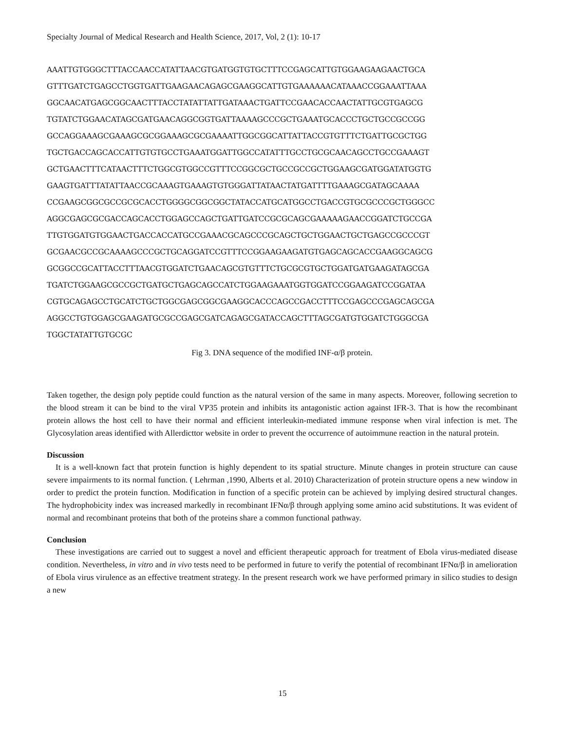Specialty Journal of Medical Research and Health Science, 2017, Vol, 2 (1): 10-17
AAATTGTGGGCTTTACCAACCATATTAACGTGATGGTGTGCTTTCCGAGCATTGTGGAAGAAGAACTGCA
GTTTGATCTGAGCCTGGTGATTGAAGAACAGAGCGAAGGCATTGTGAAAAAACATAAACCGGAAATTAAA
GGCAACATGAGCGGCAACTTTACCTATATTATTGATAAACTGATTCCGAACACCAACTATTGCGTGAGCG
TGTATCTGGAACATAGCGATGAACAGGCGGTGATTAAAAGCCCGCTGAAATGCACCCTGCTGCCGCCGG
GCCAGGAAAGCGAAAGCGCGGAAAGCGCGAAAATTGGCGGCATTATTACCGTGTTTCTGATTGCGCTGG
TGCTGACCAGCACCATTGTGTGCCTGAAATGGATTGGCCATATTTGCCTGCGCAACAGCCTGCCGAAAGT
GCTGAACTTTCATAACTTTCTGGCGTGGCCGTTTCCGGCGCTGCCGCCGCTGGAAGCGATGGATATGGTG
GAAGTGATTTATATTAACCGCAAAGTGAAAGTGTGGGATTATAACTATGATTTTGAAAGCGATAGCAAAA
CCGAAGCGGCGCCGCGCACCTGGGGCGGCGGCTATACCATGCATGGCCTGACCGTGCGCCCGCTGGGCC
AGGCGAGCGCGACCAGCACCTGGAGCCAGCTGATTGATCCGCGCAGCGAAAAAGAACCGGATCTGCCGA
TTGTGGATGTGGAACTGACCACCATGCCGAAACGCAGCCCGCAGCTGCTGGAACTGCTGAGCCGCCCGT
GCGAACGCCGCAAAAGCCCGCTGCAGGATCCGTTTCCGGAAGAAGATGTGAGCAGCACCGAAGGCAGCG
GCGGCCGCATTACCTTTAACGTGGATCTGAACAGCGTGTTTCTGCGCGTGCTGGATGATGAAGATAGCGA
TGATCTGGAAGCGCCGCTGATGCTGAGCAGCCATCTGGAAGAAATGGTGGATCCGGAAGATCCGGATAA
CGTGCAGAGCCTGCATCTGCTGGCGAGCGGCGAAGGCACCCAGCCGACCTTTCCGAGCCCGAGCAGCGA
AGGCCTGTGGAGCGAAGATGCGCCGAGCGATCAGAGCGATACCAGCTTTAGCGATGTGGATCTGGGCGA
TGGCTATATTGTGCGC
Fig 3. DNA sequence of the modified INF-α/β protein.
Taken together, the design poly peptide could function as the natural version of the same in many aspects. Moreover, following secretion to the blood stream it can be bind to the viral VP35 protein and inhibits its antagonistic action against IFR-3. That is how the recombinant protein allows the host cell to have their normal and efficient interleukin-mediated immune response when viral infection is met. The Glycosylation areas identified with Allerdicttor website in order to prevent the occurrence of autoimmune reaction in the natural protein.
Discussion
It is a well-known fact that protein function is highly dependent to its spatial structure. Minute changes in protein structure can cause severe impairments to its normal function. ( Lehrman ,1990, Alberts et al. 2010) Characterization of protein structure opens a new window in order to predict the protein function. Modification in function of a specific protein can be achieved by implying desired structural changes. The hydrophobicity index was increased markedly in recombinant IFNα/β through applying some amino acid substitutions. It was evident of normal and recombinant proteins that both of the proteins share a common functional pathway.
Conclusion
These investigations are carried out to suggest a novel and efficient therapeutic approach for treatment of Ebola virus-mediated disease condition. Nevertheless, in vitro and in vivo tests need to be performed in future to verify the potential of recombinant IFNα/β in amelioration of Ebola virus virulence as an effective treatment strategy. In the present research work we have performed primary in silico studies to design a new
15